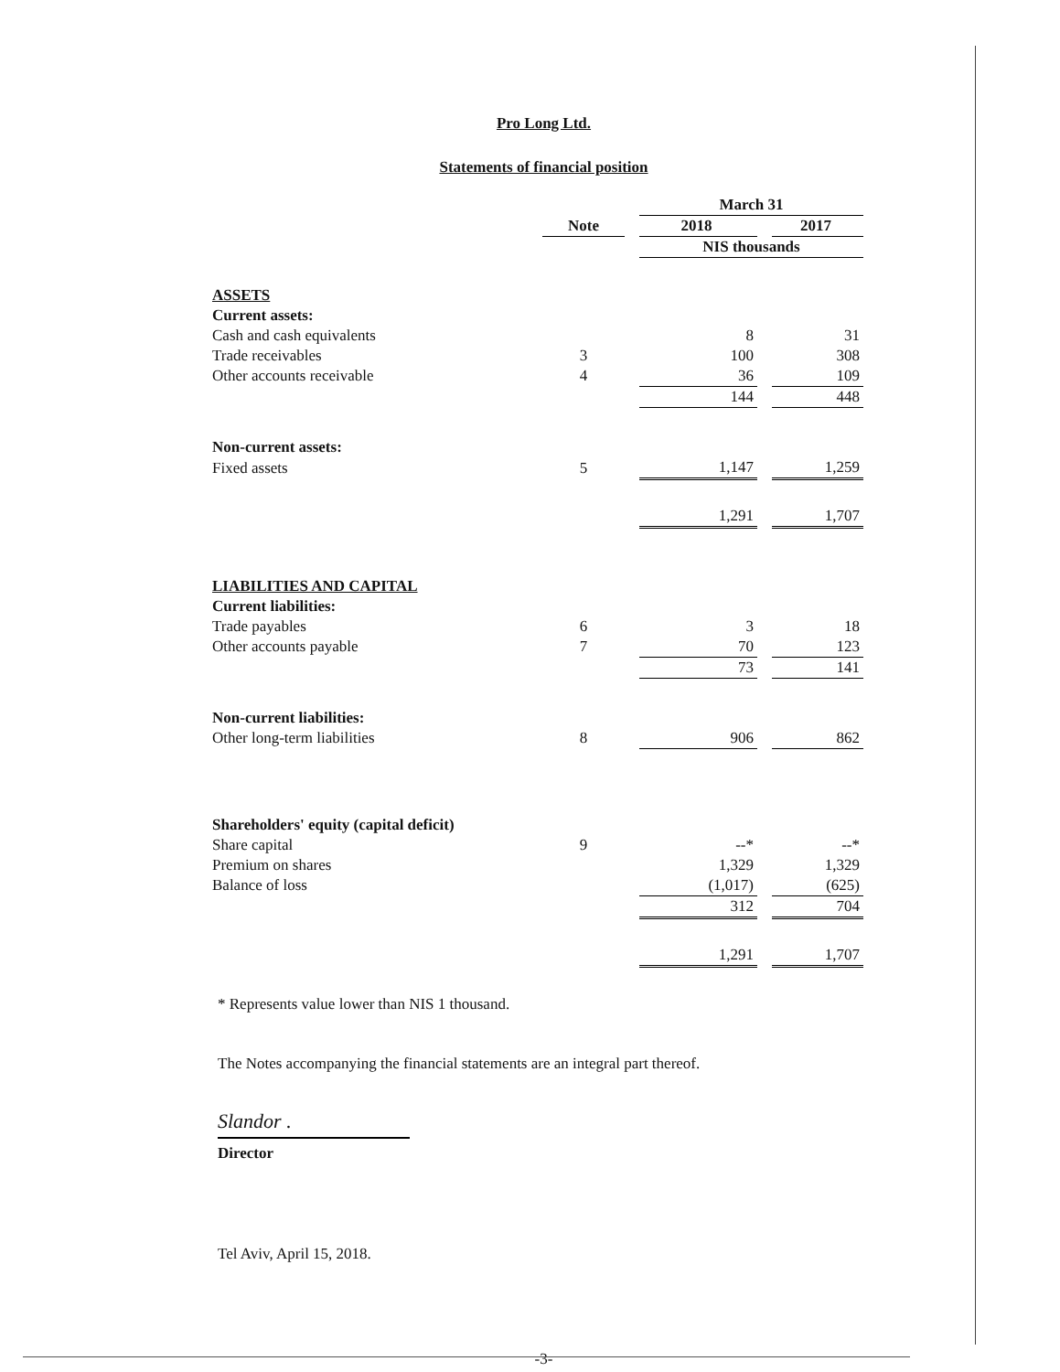Pro Long Ltd.
Statements of financial position
| | | | March 31 | | |
| | Note | | 2018 | | 2017 |
| | | | NIS thousands | | |
| ASSETS | | | | | |
| Current assets: | | | | | |
| Cash and cash equivalents | | | 8 | | 31 |
| Trade receivables | 3 | | 100 | | 308 |
| Other accounts receivable | 4 | | 36 | | 109 |
| | | | 144 | | 448 |
| Non-current assets: | | | | | |
| Fixed assets | 5 | | 1,147 | | 1,259 |
| | | | 1,291 | | 1,707 |
| LIABILITIES AND CAPITAL | | | | | |
| Current liabilities: | | | | | |
| Trade payables | 6 | | 3 | | 18 |
| Other accounts payable | 7 | | 70 | | 123 |
| | | | 73 | | 141 |
| Non-current liabilities: | | | | | |
| Other long-term liabilities | 8 | | 906 | | 862 |
| Shareholders' equity (capital deficit) | | | | | |
| Share capital | 9 | | --* | | --* |
| Premium on shares | | | 1,329 | | 1,329 |
| Balance of loss | | | (1,017) | | (625) |
| | | | 312 | | 704 |
| | | | 1,291 | | 1,707 |
* Represents value lower than NIS 1 thousand.
The Notes accompanying the financial statements are an integral part thereof.
Slandor .
Director
Tel Aviv, April 15, 2018.
-3-